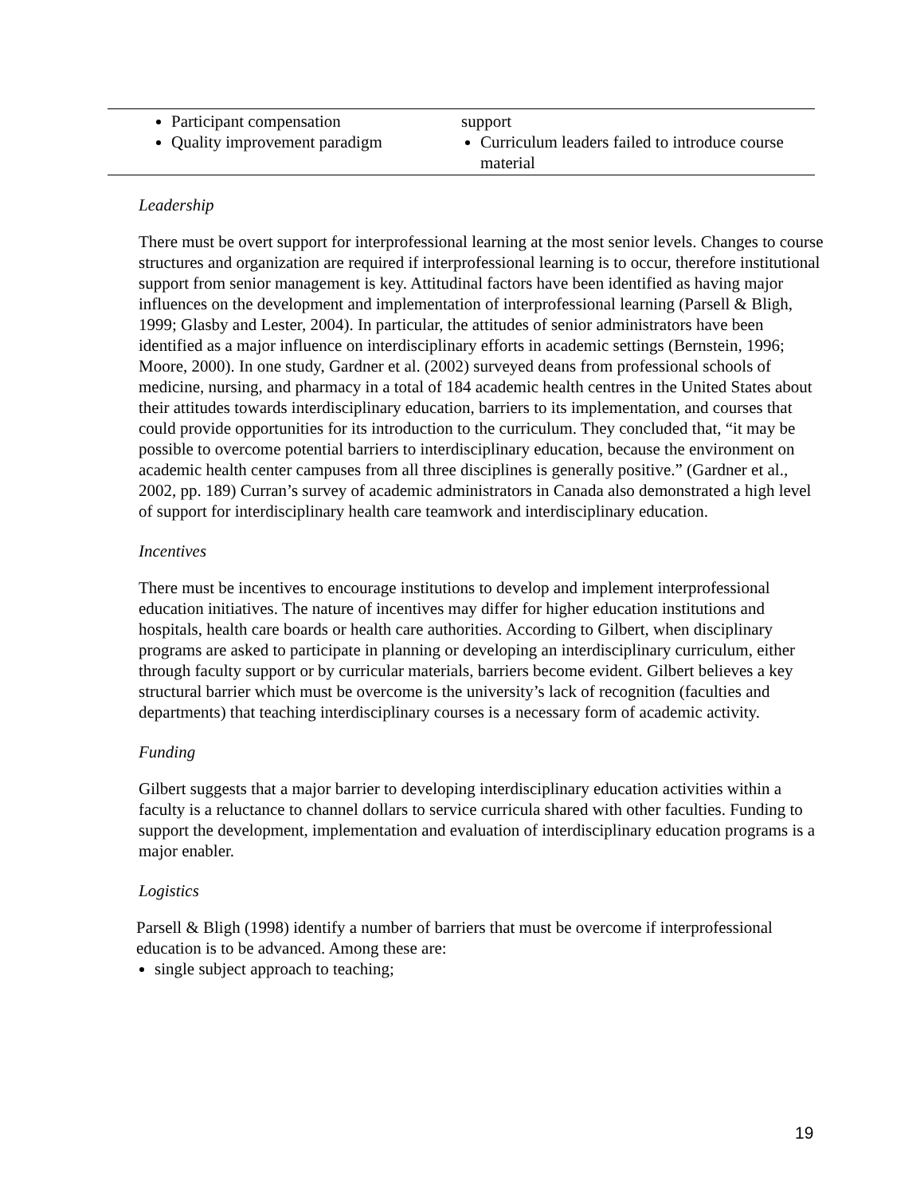| Participant compensation Quality improvement paradigm | support Curriculum leaders failed to introduce course material |
Leadership
There must be overt support for interprofessional learning at the most senior levels. Changes to course structures and organization are required if interprofessional learning is to occur, therefore institutional support from senior management is key. Attitudinal factors have been identified as having major influences on the development and implementation of interprofessional learning (Parsell & Bligh, 1999; Glasby and Lester, 2004). In particular, the attitudes of senior administrators have been identified as a major influence on interdisciplinary efforts in academic settings (Bernstein, 1996; Moore, 2000). In one study, Gardner et al. (2002) surveyed deans from professional schools of medicine, nursing, and pharmacy in a total of 184 academic health centres in the United States about their attitudes towards interdisciplinary education, barriers to its implementation, and courses that could provide opportunities for its introduction to the curriculum. They concluded that, “it may be possible to overcome potential barriers to interdisciplinary education, because the environment on academic health center campuses from all three disciplines is generally positive.” (Gardner et al., 2002, pp. 189) Curran’s survey of academic administrators in Canada also demonstrated a high level of support for interdisciplinary health care teamwork and interdisciplinary education.
Incentives
There must be incentives to encourage institutions to develop and implement interprofessional education initiatives. The nature of incentives may differ for higher education institutions and hospitals, health care boards or health care authorities. According to Gilbert, when disciplinary programs are asked to participate in planning or developing an interdisciplinary curriculum, either through faculty support or by curricular materials, barriers become evident. Gilbert believes a key structural barrier which must be overcome is the university’s lack of recognition (faculties and departments) that teaching interdisciplinary courses is a necessary form of academic activity.
Funding
Gilbert suggests that a major barrier to developing interdisciplinary education activities within a faculty is a reluctance to channel dollars to service curricula shared with other faculties. Funding to support the development, implementation and evaluation of interdisciplinary education programs is a major enabler.
Logistics
Parsell & Bligh (1998) identify a number of barriers that must be overcome if interprofessional education is to be advanced. Among these are:
single subject approach to teaching;
19